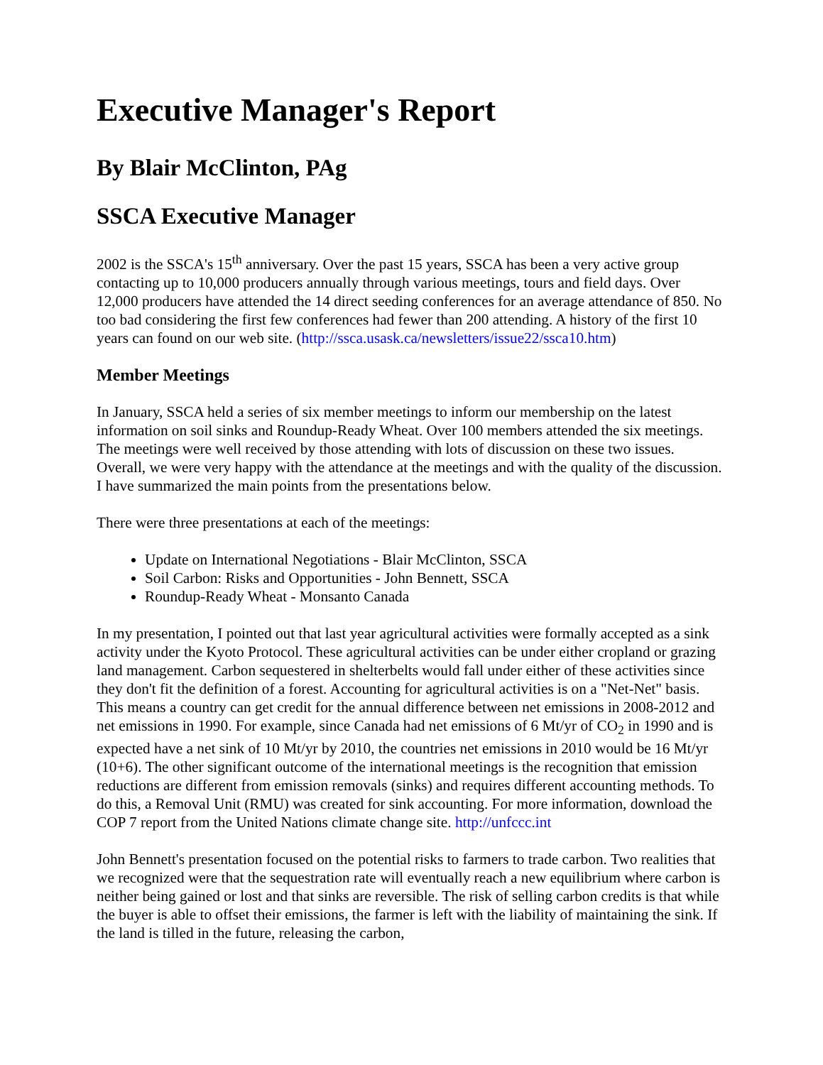Executive Manager's Report
By Blair McClinton, PAg
SSCA Executive Manager
2002 is the SSCA's 15<sup>th</sup> anniversary. Over the past 15 years, SSCA has been a very active group contacting up to 10,000 producers annually through various meetings, tours and field days. Over 12,000 producers have attended the 14 direct seeding conferences for an average attendance of 850. No too bad considering the first few conferences had fewer than 200 attending. A history of the first 10 years can found on our web site. (http://ssca.usask.ca/newsletters/issue22/ssca10.htm)
Member Meetings
In January, SSCA held a series of six member meetings to inform our membership on the latest information on soil sinks and Roundup-Ready Wheat. Over 100 members attended the six meetings. The meetings were well received by those attending with lots of discussion on these two issues. Overall, we were very happy with the attendance at the meetings and with the quality of the discussion. I have summarized the main points from the presentations below.
There were three presentations at each of the meetings:
Update on International Negotiations - Blair McClinton, SSCA
Soil Carbon: Risks and Opportunities - John Bennett, SSCA
Roundup-Ready Wheat - Monsanto Canada
In my presentation, I pointed out that last year agricultural activities were formally accepted as a sink activity under the Kyoto Protocol. These agricultural activities can be under either cropland or grazing land management. Carbon sequestered in shelterbelts would fall under either of these activities since they don't fit the definition of a forest. Accounting for agricultural activities is on a "Net-Net" basis. This means a country can get credit for the annual difference between net emissions in 2008-2012 and net emissions in 1990. For example, since Canada had net emissions of 6 Mt/yr of CO<sub>2</sub> in 1990 and is expected have a net sink of 10 Mt/yr by 2010, the countries net emissions in 2010 would be 16 Mt/yr (10+6). The other significant outcome of the international meetings is the recognition that emission reductions are different from emission removals (sinks) and requires different accounting methods. To do this, a Removal Unit (RMU) was created for sink accounting. For more information, download the COP 7 report from the United Nations climate change site. http://unfccc.int
John Bennett's presentation focused on the potential risks to farmers to trade carbon. Two realities that we recognized were that the sequestration rate will eventually reach a new equilibrium where carbon is neither being gained or lost and that sinks are reversible. The risk of selling carbon credits is that while the buyer is able to offset their emissions, the farmer is left with the liability of maintaining the sink. If the land is tilled in the future, releasing the carbon,